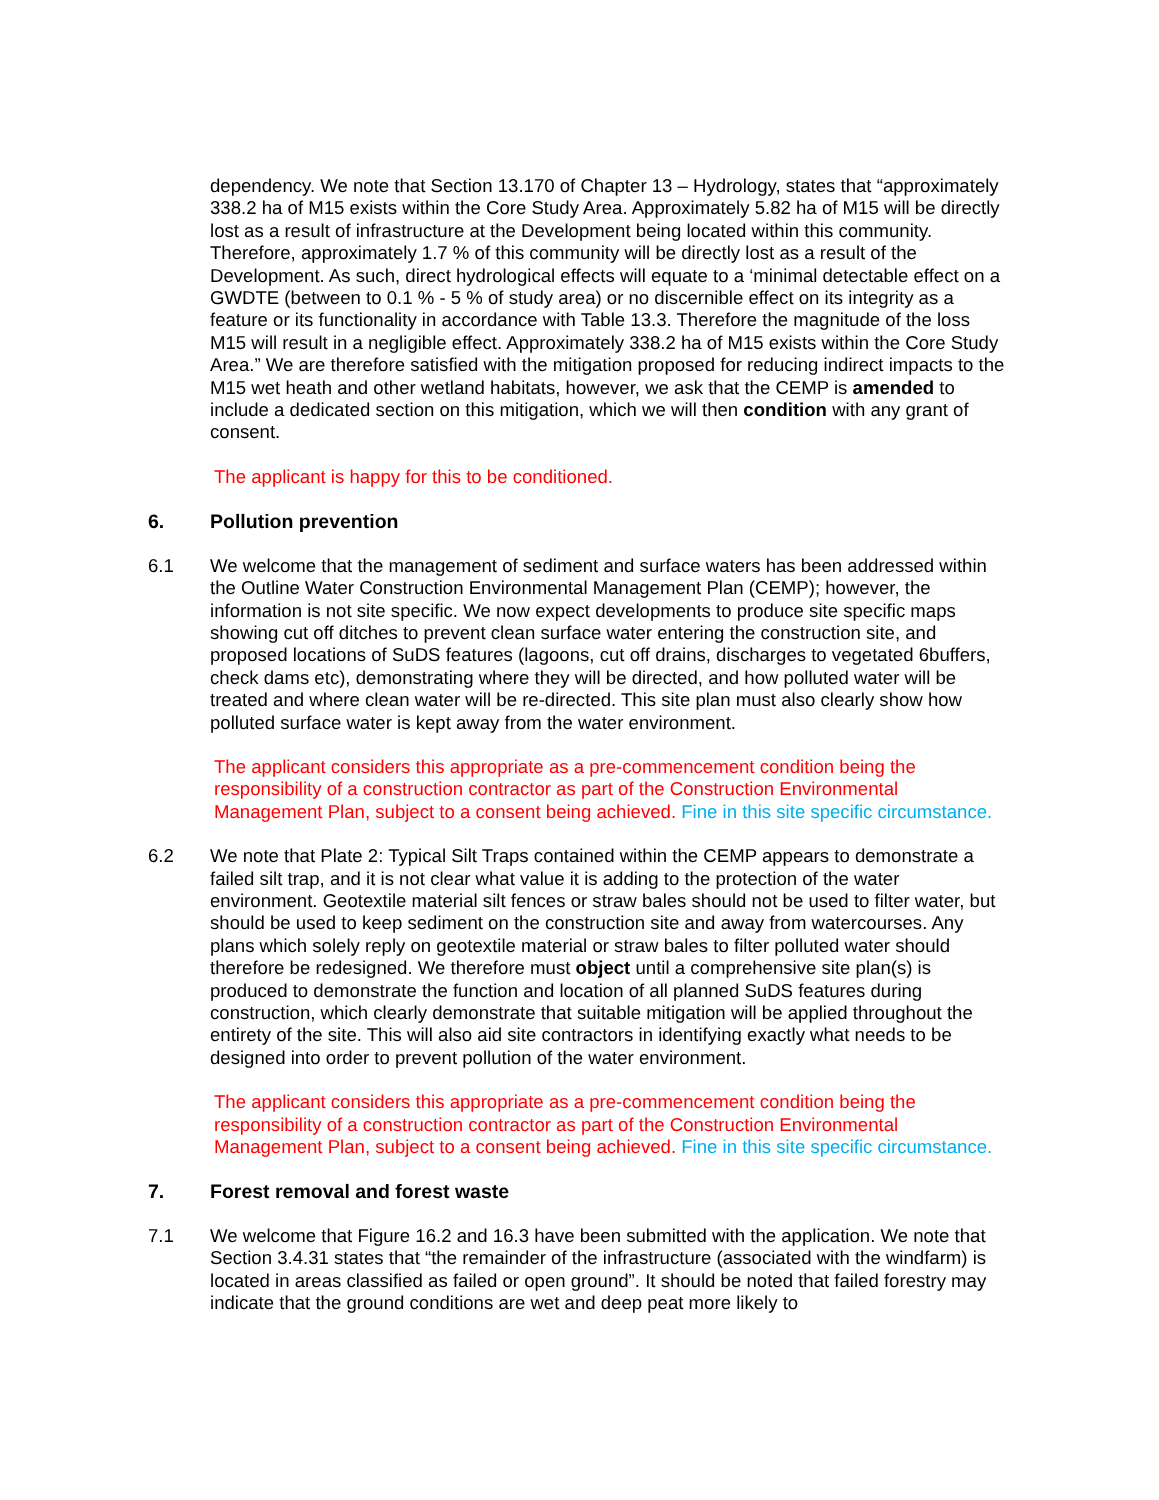dependency. We note that Section 13.170 of Chapter 13 – Hydrology, states that “approximately 338.2 ha of M15 exists within the Core Study Area. Approximately 5.82 ha of M15 will be directly lost as a result of infrastructure at the Development being located within this community. Therefore, approximately 1.7 % of this community will be directly lost as a result of the Development. As such, direct hydrological effects will equate to a ‘minimal detectable effect on a GWDTE (between to 0.1 % - 5 % of study area) or no discernible effect on its integrity as a feature or its functionality in accordance with Table 13.3. Therefore the magnitude of the loss M15 will result in a negligible effect. Approximately 338.2 ha of M15 exists within the Core Study Area.” We are therefore satisfied with the mitigation proposed for reducing indirect impacts to the M15 wet heath and other wetland habitats, however, we ask that the CEMP is amended to include a dedicated section on this mitigation, which we will then condition with any grant of consent.
The applicant is happy for this to be conditioned.
6. Pollution prevention
6.1 We welcome that the management of sediment and surface waters has been addressed within the Outline Water Construction Environmental Management Plan (CEMP); however, the information is not site specific. We now expect developments to produce site specific maps showing cut off ditches to prevent clean surface water entering the construction site, and proposed locations of SuDS features (lagoons, cut off drains, discharges to vegetated 6buffers, check dams etc), demonstrating where they will be directed, and how polluted water will be treated and where clean water will be re-directed. This site plan must also clearly show how polluted surface water is kept away from the water environment.
The applicant considers this appropriate as a pre-commencement condition being the responsibility of a construction contractor as part of the Construction Environmental Management Plan, subject to a consent being achieved. Fine in this site specific circumstance.
6.2 We note that Plate 2: Typical Silt Traps contained within the CEMP appears to demonstrate a failed silt trap, and it is not clear what value it is adding to the protection of the water environment. Geotextile material silt fences or straw bales should not be used to filter water, but should be used to keep sediment on the construction site and away from watercourses. Any plans which solely reply on geotextile material or straw bales to filter polluted water should therefore be redesigned. We therefore must object until a comprehensive site plan(s) is produced to demonstrate the function and location of all planned SuDS features during construction, which clearly demonstrate that suitable mitigation will be applied throughout the entirety of the site. This will also aid site contractors in identifying exactly what needs to be designed into order to prevent pollution of the water environment.
The applicant considers this appropriate as a pre-commencement condition being the responsibility of a construction contractor as part of the Construction Environmental Management Plan, subject to a consent being achieved. Fine in this site specific circumstance.
7. Forest removal and forest waste
7.1 We welcome that Figure 16.2 and 16.3 have been submitted with the application. We note that Section 3.4.31 states that “the remainder of the infrastructure (associated with the windfarm) is located in areas classified as failed or open ground”. It should be noted that failed forestry may indicate that the ground conditions are wet and deep peat more likely to